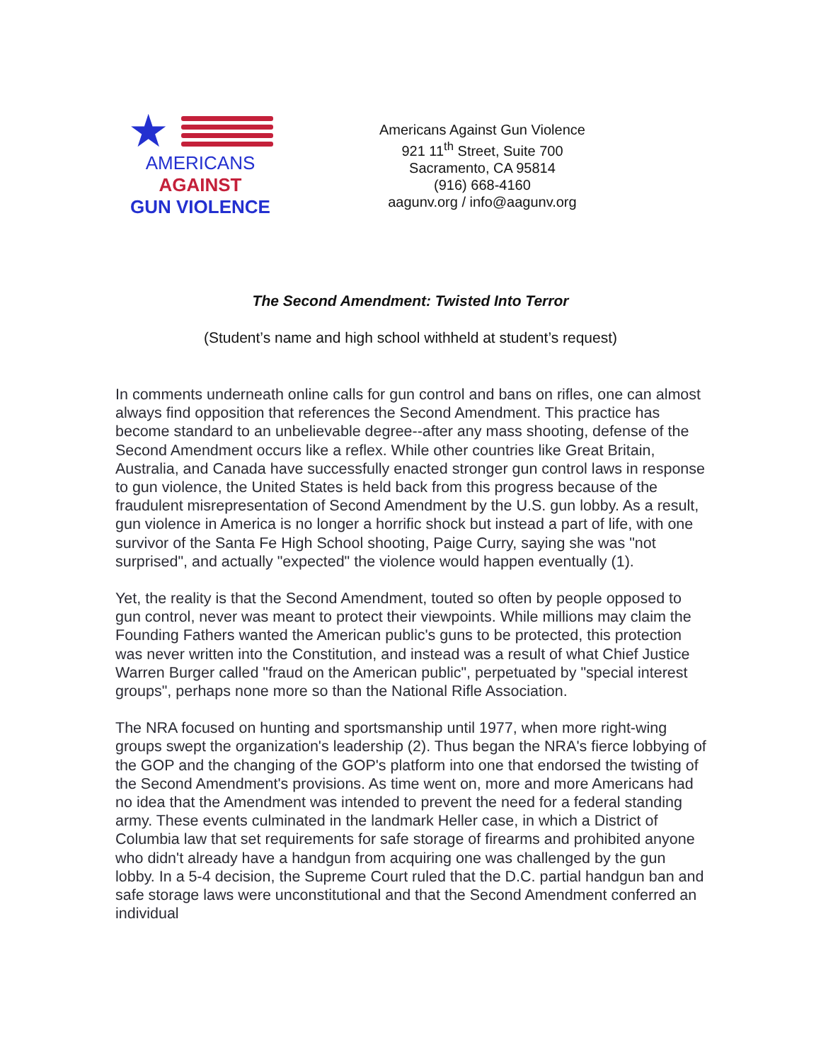★
AMERICANS
AGAINST
GUN VIOLENCE
Americans Against Gun Violence
921 11<sup>th</sup> Street, Suite 700
Sacramento, CA 95814
(916) 668-4160
aagunv.org / info@aagunv.org
The Second Amendment: Twisted Into Terror
(Student’s name and high school withheld at student’s request)
In comments underneath online calls for gun control and bans on rifles, one can almost always find opposition that references the Second Amendment. This practice has become standard to an unbelievable degree--after any mass shooting, defense of the Second Amendment occurs like a reflex. While other countries like Great Britain, Australia, and Canada have successfully enacted stronger gun control laws in response to gun violence, the United States is held back from this progress because of the fraudulent misrepresentation of Second Amendment by the U.S. gun lobby. As a result, gun violence in America is no longer a horrific shock but instead a part of life, with one survivor of the Santa Fe High School shooting, Paige Curry, saying she was "not surprised", and actually "expected" the violence would happen eventually (1).
Yet, the reality is that the Second Amendment, touted so often by people opposed to gun control, never was meant to protect their viewpoints. While millions may claim the Founding Fathers wanted the American public's guns to be protected, this protection was never written into the Constitution, and instead was a result of what Chief Justice Warren Burger called "fraud on the American public", perpetuated by "special interest groups", perhaps none more so than the National Rifle Association.
The NRA focused on hunting and sportsmanship until 1977, when more right-wing groups swept the organization's leadership (2). Thus began the NRA's fierce lobbying of the GOP and the changing of the GOP's platform into one that endorsed the twisting of the Second Amendment's provisions. As time went on, more and more Americans had no idea that the Amendment was intended to prevent the need for a federal standing army. These events culminated in the landmark Heller case, in which a District of Columbia law that set requirements for safe storage of firearms and prohibited anyone who didn't already have a handgun from acquiring one was challenged by the gun lobby. In a 5-4 decision, the Supreme Court ruled that the D.C. partial handgun ban and safe storage laws were unconstitutional and that the Second Amendment conferred an individual